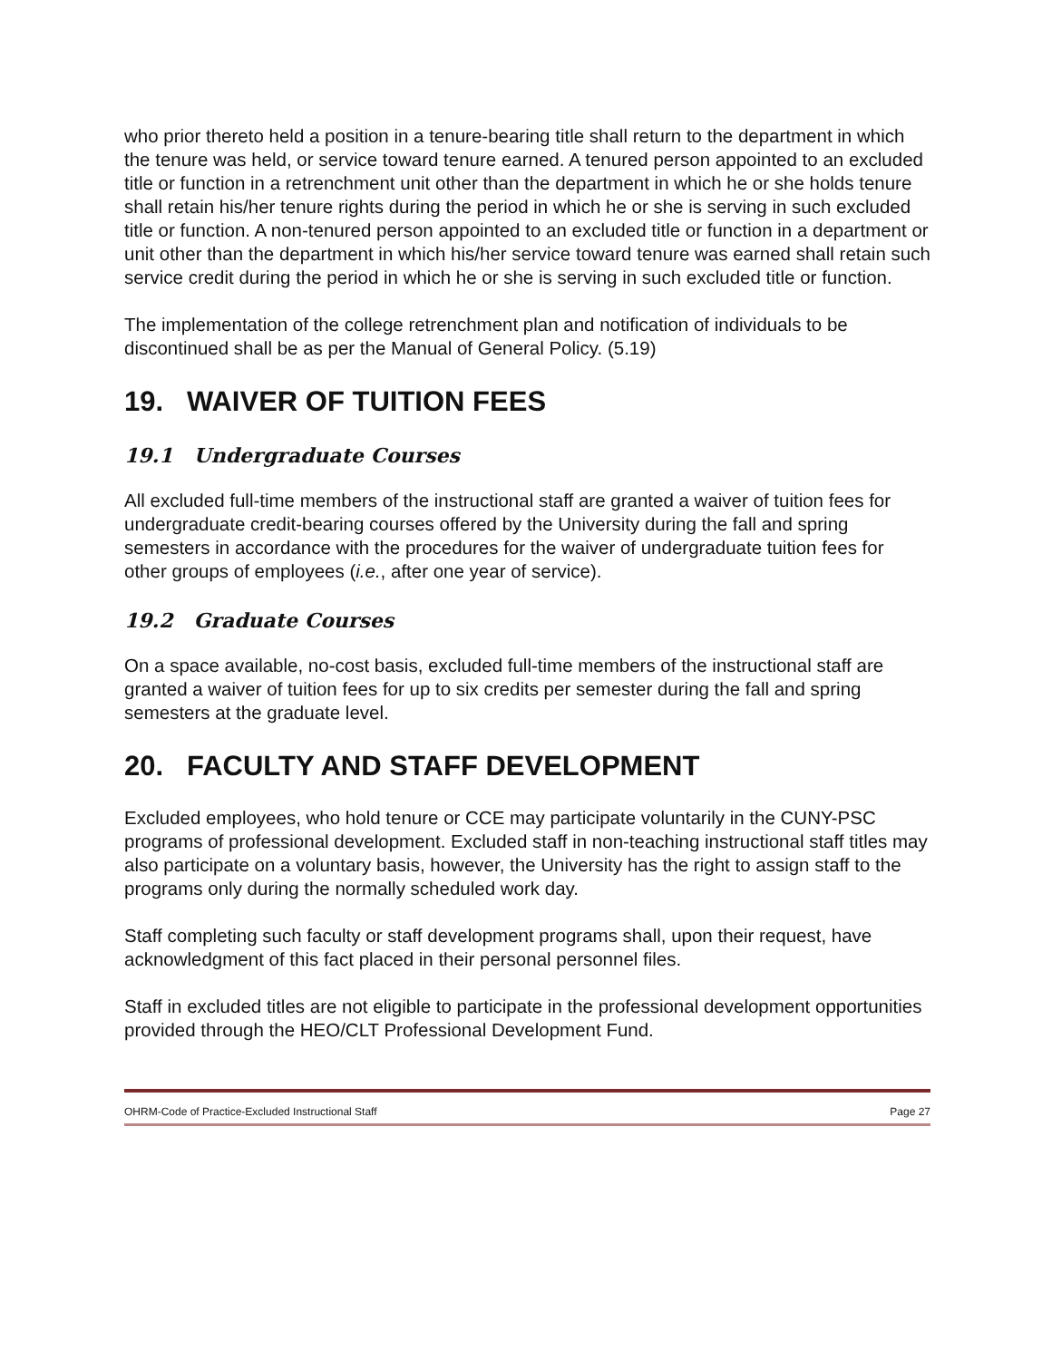who prior thereto held a position in a tenure-bearing title shall return to the department in which the tenure was held, or service toward tenure earned. A tenured person appointed to an excluded title or function in a retrenchment unit other than the department in which he or she holds tenure shall retain his/her tenure rights during the period in which he or she is serving in such excluded title or function. A non-tenured person appointed to an excluded title or function in a department or unit other than the department in which his/her service toward tenure was earned shall retain such service credit during the period in which he or she is serving in such excluded title or function.
The implementation of the college retrenchment plan and notification of individuals to be discontinued shall be as per the Manual of General Policy. (5.19)
19. WAIVER OF TUITION FEES
19.1 Undergraduate Courses
All excluded full-time members of the instructional staff are granted a waiver of tuition fees for undergraduate credit-bearing courses offered by the University during the fall and spring semesters in accordance with the procedures for the waiver of undergraduate tuition fees for other groups of employees (i.e., after one year of service).
19.2 Graduate Courses
On a space available, no-cost basis, excluded full-time members of the instructional staff are granted a waiver of tuition fees for up to six credits per semester during the fall and spring semesters at the graduate level.
20. FACULTY AND STAFF DEVELOPMENT
Excluded employees, who hold tenure or CCE may participate voluntarily in the CUNY-PSC programs of professional development. Excluded staff in non-teaching instructional staff titles may also participate on a voluntary basis, however, the University has the right to assign staff to the programs only during the normally scheduled work day.
Staff completing such faculty or staff development programs shall, upon their request, have acknowledgment of this fact placed in their personal personnel files.
Staff in excluded titles are not eligible to participate in the professional development opportunities provided through the HEO/CLT Professional Development Fund.
OHRM-Code of Practice-Excluded Instructional Staff Page 27